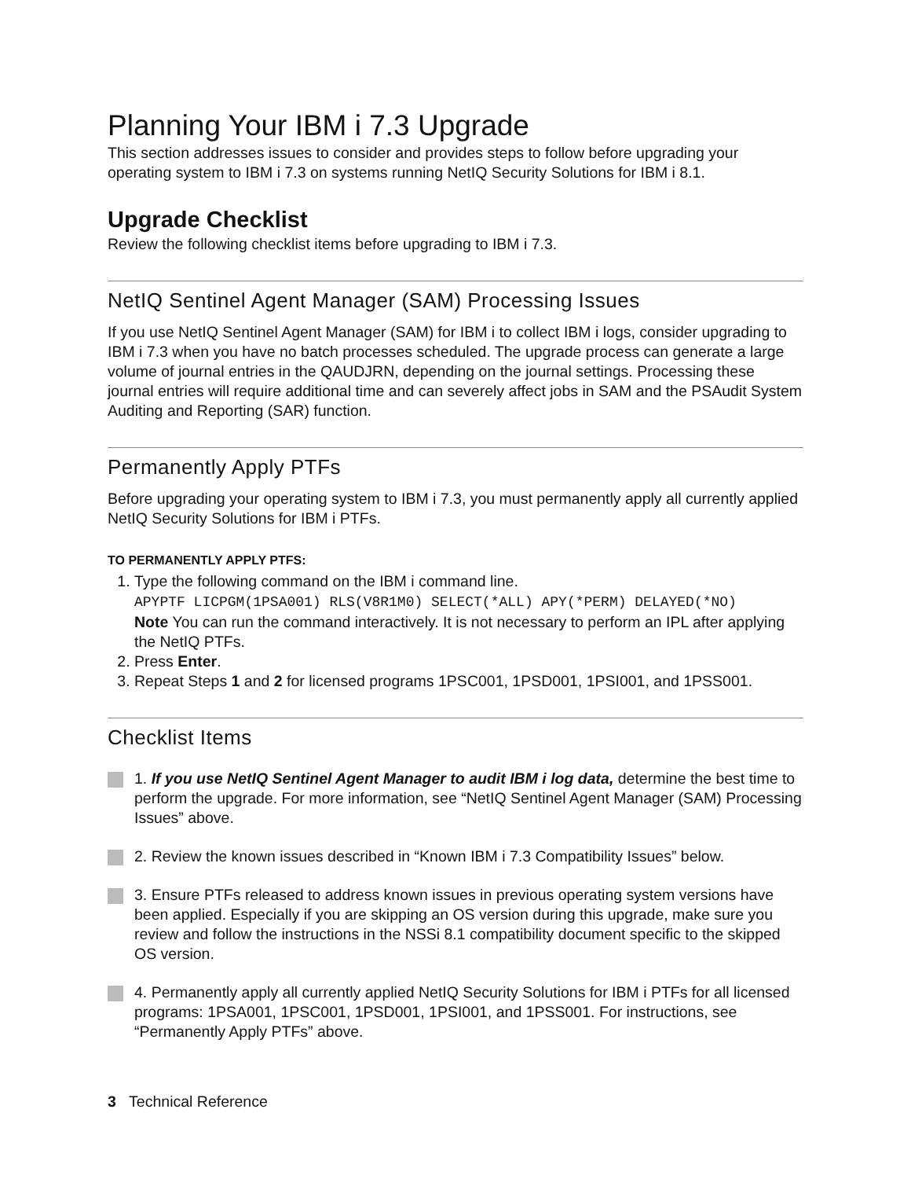Planning Your IBM i 7.3 Upgrade
This section addresses issues to consider and provides steps to follow before upgrading your operating system to IBM i 7.3 on systems running NetIQ Security Solutions for IBM i 8.1.
Upgrade Checklist
Review the following checklist items before upgrading to IBM i 7.3.
NetIQ Sentinel Agent Manager (SAM) Processing Issues
If you use NetIQ Sentinel Agent Manager (SAM) for IBM i to collect IBM i logs, consider upgrading to IBM i 7.3 when you have no batch processes scheduled. The upgrade process can generate a large volume of journal entries in the QAUDJRN, depending on the journal settings. Processing these journal entries will require additional time and can severely affect jobs in SAM and the PSAudit System Auditing and Reporting (SAR) function.
Permanently Apply PTFs
Before upgrading your operating system to IBM i 7.3, you must permanently apply all currently applied NetIQ Security Solutions for IBM i PTFs.
TO PERMANENTLY APPLY PTFS:
1. Type the following command on the IBM i command line.
APYPTF LICPGM(1PSA001) RLS(V8R1M0) SELECT(*ALL) APY(*PERM) DELAYED(*NO)
Note You can run the command interactively. It is not necessary to perform an IPL after applying the NetIQ PTFs.
2. Press Enter.
3. Repeat Steps 1 and 2 for licensed programs 1PSC001, 1PSD001, 1PSI001, and 1PSS001.
Checklist Items
1. If you use NetIQ Sentinel Agent Manager to audit IBM i log data, determine the best time to perform the upgrade. For more information, see “NetIQ Sentinel Agent Manager (SAM) Processing Issues” above.
2. Review the known issues described in “Known IBM i 7.3 Compatibility Issues” below.
3. Ensure PTFs released to address known issues in previous operating system versions have been applied. Especially if you are skipping an OS version during this upgrade, make sure you review and follow the instructions in the NSSi 8.1 compatibility document specific to the skipped OS version.
4. Permanently apply all currently applied NetIQ Security Solutions for IBM i PTFs for all licensed programs: 1PSA001, 1PSC001, 1PSD001, 1PSI001, and 1PSS001. For instructions, see “Permanently Apply PTFs” above.
3 Technical Reference